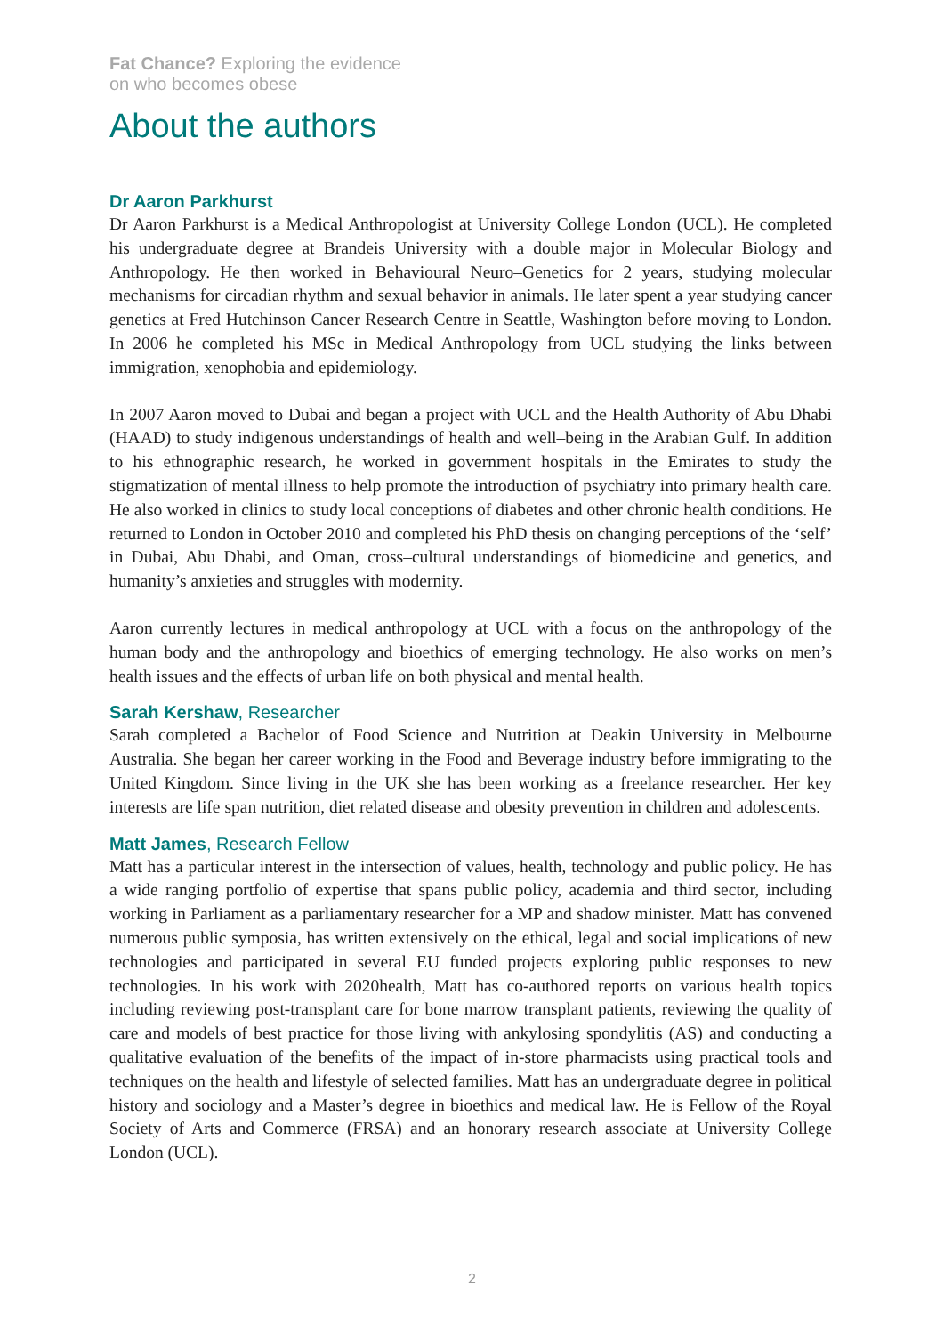Fat Chance? Exploring the evidence
on who becomes obese
About the authors
Dr Aaron Parkhurst
Dr Aaron Parkhurst is a Medical Anthropologist at University College London (UCL). He completed his undergraduate degree at Brandeis University with a double major in Molecular Biology and Anthropology. He then worked in Behavioural Neuro–Genetics for 2 years, studying molecular mechanisms for circadian rhythm and sexual behavior in animals. He later spent a year studying cancer genetics at Fred Hutchinson Cancer Research Centre in Seattle, Washington before moving to London. In 2006 he completed his MSc in Medical Anthropology from UCL studying the links between immigration, xenophobia and epidemiology.
In 2007 Aaron moved to Dubai and began a project with UCL and the Health Authority of Abu Dhabi (HAAD) to study indigenous understandings of health and well–being in the Arabian Gulf. In addition to his ethnographic research, he worked in government hospitals in the Emirates to study the stigmatization of mental illness to help promote the introduction of psychiatry into primary health care. He also worked in clinics to study local conceptions of diabetes and other chronic health conditions. He returned to London in October 2010 and completed his PhD thesis on changing perceptions of the ‘self’ in Dubai, Abu Dhabi, and Oman, cross–cultural understandings of biomedicine and genetics, and humanity’s anxieties and struggles with modernity.
Aaron currently lectures in medical anthropology at UCL with a focus on the anthropology of the human body and the anthropology and bioethics of emerging technology. He also works on men’s health issues and the effects of urban life on both physical and mental health.
Sarah Kershaw, Researcher
Sarah completed a Bachelor of Food Science and Nutrition at Deakin University in Melbourne Australia. She began her career working in the Food and Beverage industry before immigrating to the United Kingdom. Since living in the UK she has been working as a freelance researcher. Her key interests are life span nutrition, diet related disease and obesity prevention in children and adolescents.
Matt James, Research Fellow
Matt has a particular interest in the intersection of values, health, technology and public policy. He has a wide ranging portfolio of expertise that spans public policy, academia and third sector, including working in Parliament as a parliamentary researcher for a MP and shadow minister. Matt has convened numerous public symposia, has written extensively on the ethical, legal and social implications of new technologies and participated in several EU funded projects exploring public responses to new technologies. In his work with 2020health, Matt has co-authored reports on various health topics including reviewing post-transplant care for bone marrow transplant patients, reviewing the quality of care and models of best practice for those living with ankylosing spondylitis (AS) and conducting a qualitative evaluation of the benefits of the impact of in-store pharmacists using practical tools and techniques on the health and lifestyle of selected families. Matt has an undergraduate degree in political history and sociology and a Master’s degree in bioethics and medical law. He is Fellow of the Royal Society of Arts and Commerce (FRSA) and an honorary research associate at University College London (UCL).
2